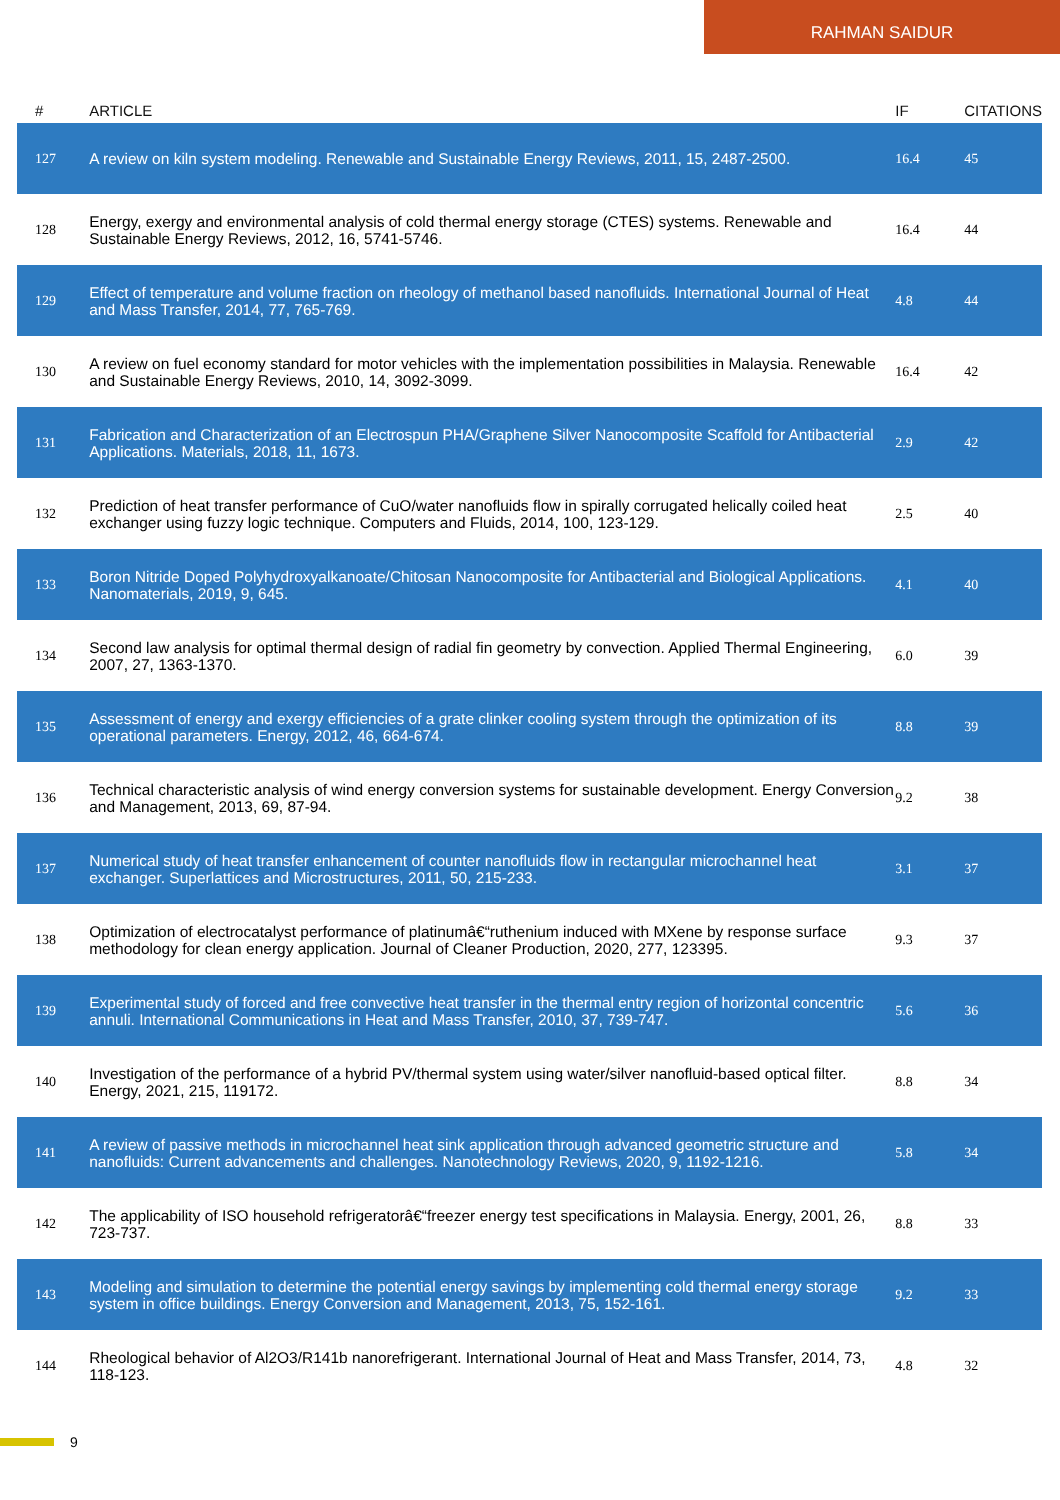RAHMAN SAIDUR
| # | ARTICLE | IF | CITATIONS |
| --- | --- | --- | --- |
| 127 | A review on kiln system modeling. Renewable and Sustainable Energy Reviews, 2011, 15, 2487-2500. | 16.4 | 45 |
| 128 | Energy, exergy and environmental analysis of cold thermal energy storage (CTES) systems. Renewable and Sustainable Energy Reviews, 2012, 16, 5741-5746. | 16.4 | 44 |
| 129 | Effect of temperature and volume fraction on rheology of methanol based nanofluids. International Journal of Heat and Mass Transfer, 2014, 77, 765-769. | 4.8 | 44 |
| 130 | A review on fuel economy standard for motor vehicles with the implementation possibilities in Malaysia. Renewable and Sustainable Energy Reviews, 2010, 14, 3092-3099. | 16.4 | 42 |
| 131 | Fabrication and Characterization of an Electrospun PHA/Graphene Silver Nanocomposite Scaffold for Antibacterial Applications. Materials, 2018, 11, 1673. | 2.9 | 42 |
| 132 | Prediction of heat transfer performance of CuO/water nanofluids flow in spirally corrugated helically coiled heat exchanger using fuzzy logic technique. Computers and Fluids, 2014, 100, 123-129. | 2.5 | 40 |
| 133 | Boron Nitride Doped Polyhydroxyalkanoate/Chitosan Nanocomposite for Antibacterial and Biological Applications. Nanomaterials, 2019, 9, 645. | 4.1 | 40 |
| 134 | Second law analysis for optimal thermal design of radial fin geometry by convection. Applied Thermal Engineering, 2007, 27, 1363-1370. | 6.0 | 39 |
| 135 | Assessment of energy and exergy efficiencies of a grate clinker cooling system through the optimization of its operational parameters. Energy, 2012, 46, 664-674. | 8.8 | 39 |
| 136 | Technical characteristic analysis of wind energy conversion systems for sustainable development. Energy Conversion and Management, 2013, 69, 87-94. | 9.2 | 38 |
| 137 | Numerical study of heat transfer enhancement of counter nanofluids flow in rectangular microchannel heat exchanger. Superlattices and Microstructures, 2011, 50, 215-233. | 3.1 | 37 |
| 138 | Optimization of electrocatalyst performance of platinumâ€“ruthenium induced with MXene by response surface methodology for clean energy application. Journal of Cleaner Production, 2020, 277, 123395. | 9.3 | 37 |
| 139 | Experimental study of forced and free convective heat transfer in the thermal entry region of horizontal concentric annuli. International Communications in Heat and Mass Transfer, 2010, 37, 739-747. | 5.6 | 36 |
| 140 | Investigation of the performance of a hybrid PV/thermal system using water/silver nanofluid-based optical filter. Energy, 2021, 215, 119172. | 8.8 | 34 |
| 141 | A review of passive methods in microchannel heat sink application through advanced geometric structure and nanofluids: Current advancements and challenges. Nanotechnology Reviews, 2020, 9, 1192-1216. | 5.8 | 34 |
| 142 | The applicability of ISO household refrigeratorâ€“freezer energy test specifications in Malaysia. Energy, 2001, 26, 723-737. | 8.8 | 33 |
| 143 | Modeling and simulation to determine the potential energy savings by implementing cold thermal energy storage system in office buildings. Energy Conversion and Management, 2013, 75, 152-161. | 9.2 | 33 |
| 144 | Rheological behavior of Al2O3/R141b nanorefrigerant. International Journal of Heat and Mass Transfer, 2014, 73, 118-123. | 4.8 | 32 |
9